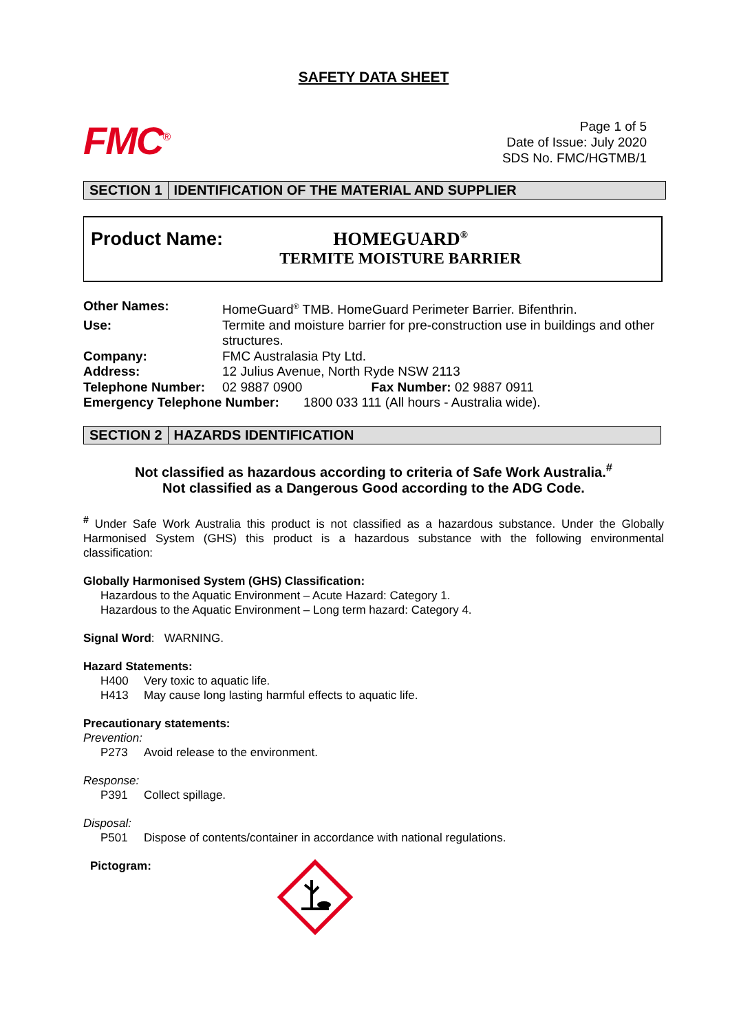SAFETY DATA SHEET
FMC<sup>®</sup>
Page 1 of 5
Date of Issue: July 2020
SDS No. FMC/HGTMB/1
SECTION 1 IDENTIFICATION OF THE MATERIAL AND SUPPLIER
Product Name: HOMEGUARD<sup>®</sup>
TERMITE MOISTURE BARRIER
| Other Names: | HomeGuard<sup>®</sup> TMB. HomeGuard Perimeter Barrier. Bifenthrin. |
| Use: | Termite and moisture barrier for pre-construction use in buildings and other structures. |
| Company: | FMC Australasia Pty Ltd. |
| Address: | 12 Julius Avenue, North Ryde NSW 2113 |
| Telephone Number: | 02 9887 0900 Fax Number: 02 9887 0911 |
| Emergency Telephone Number: 1800 033 111 (All hours - Australia wide). | |
SECTION 2 HAZARDS IDENTIFICATION
Not classified as hazardous according to criteria of Safe Work Australia.<sup>#</sup>
Not classified as a Dangerous Good according to the ADG Code.
<sup>#</sup> Under Safe Work Australia this product is not classified as a hazardous substance. Under the Globally Harmonised System (GHS) this product is a hazardous substance with the following environmental classification:
Globally Harmonised System (GHS) Classification:
Hazardous to the Aquatic Environment – Acute Hazard: Category 1.
Hazardous to the Aquatic Environment – Long term hazard: Category 4.
Signal Word: WARNING.
Hazard Statements:
H400 Very toxic to aquatic life.
H413 May cause long lasting harmful effects to aquatic life.
Precautionary statements:
Prevention:
P273 Avoid release to the environment.
Response:
P391 Collect spillage.
Disposal:
P501 Dispose of contents/container in accordance with national regulations.
Pictogram: